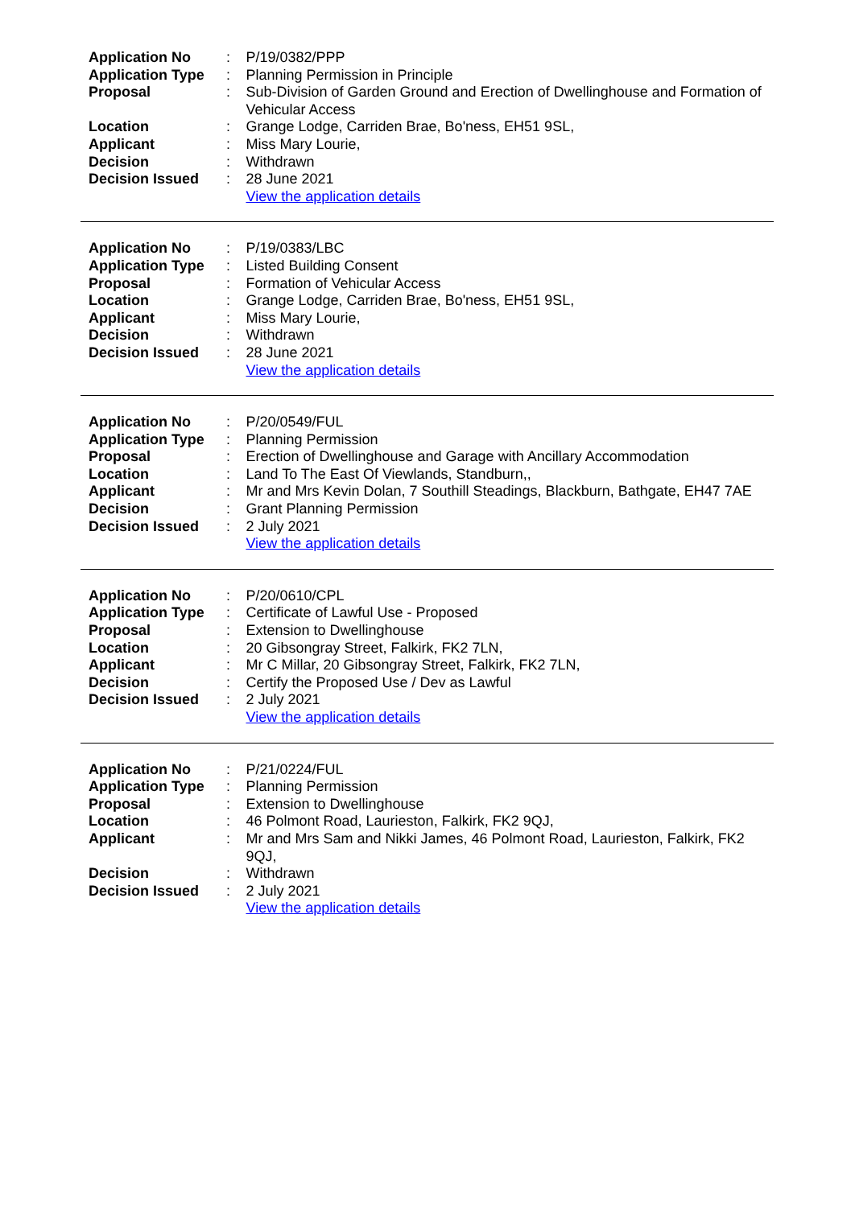| Application No | : | P/19/0382/PPP |
| Application Type | : | Planning Permission in Principle |
| Proposal | : | Sub-Division of Garden Ground and Erection of Dwellinghouse and Formation of Vehicular Access |
| Location | : | Grange Lodge, Carriden Brae, Bo'ness, EH51 9SL, |
| Applicant | : | Miss Mary Lourie, |
| Decision | : | Withdrawn |
| Decision Issued | : | 28 June 2021 |
| | | View the application details |
| Application No | : | P/19/0383/LBC |
| Application Type | : | Listed Building Consent |
| Proposal | : | Formation of Vehicular Access |
| Location | : | Grange Lodge, Carriden Brae, Bo'ness, EH51 9SL, |
| Applicant | : | Miss Mary Lourie, |
| Decision | : | Withdrawn |
| Decision Issued | : | 28 June 2021 |
| | | View the application details |
| Application No | : | P/20/0549/FUL |
| Application Type | : | Planning Permission |
| Proposal | : | Erection of Dwellinghouse and Garage with Ancillary Accommodation |
| Location | : | Land To The East Of Viewlands, Standburn,, |
| Applicant | : | Mr and Mrs Kevin Dolan, 7 Southill Steadings, Blackburn, Bathgate, EH47 7AE |
| Decision | : | Grant Planning Permission |
| Decision Issued | : | 2 July 2021 |
| | | View the application details |
| Application No | : | P/20/0610/CPL |
| Application Type | : | Certificate of Lawful Use - Proposed |
| Proposal | : | Extension to Dwellinghouse |
| Location | : | 20 Gibsongray Street, Falkirk, FK2 7LN, |
| Applicant | : | Mr C Millar, 20 Gibsongray Street, Falkirk, FK2 7LN, |
| Decision | : | Certify the Proposed Use / Dev as Lawful |
| Decision Issued | : | 2 July 2021 |
| | | View the application details |
| Application No | : | P/21/0224/FUL |
| Application Type | : | Planning Permission |
| Proposal | : | Extension to Dwellinghouse |
| Location | : | 46 Polmont Road, Laurieston, Falkirk, FK2 9QJ, |
| Applicant | : | Mr and Mrs Sam and Nikki James, 46 Polmont Road, Laurieston, Falkirk, FK2 9QJ, |
| Decision | : | Withdrawn |
| Decision Issued | : | 2 July 2021 |
| | | View the application details |